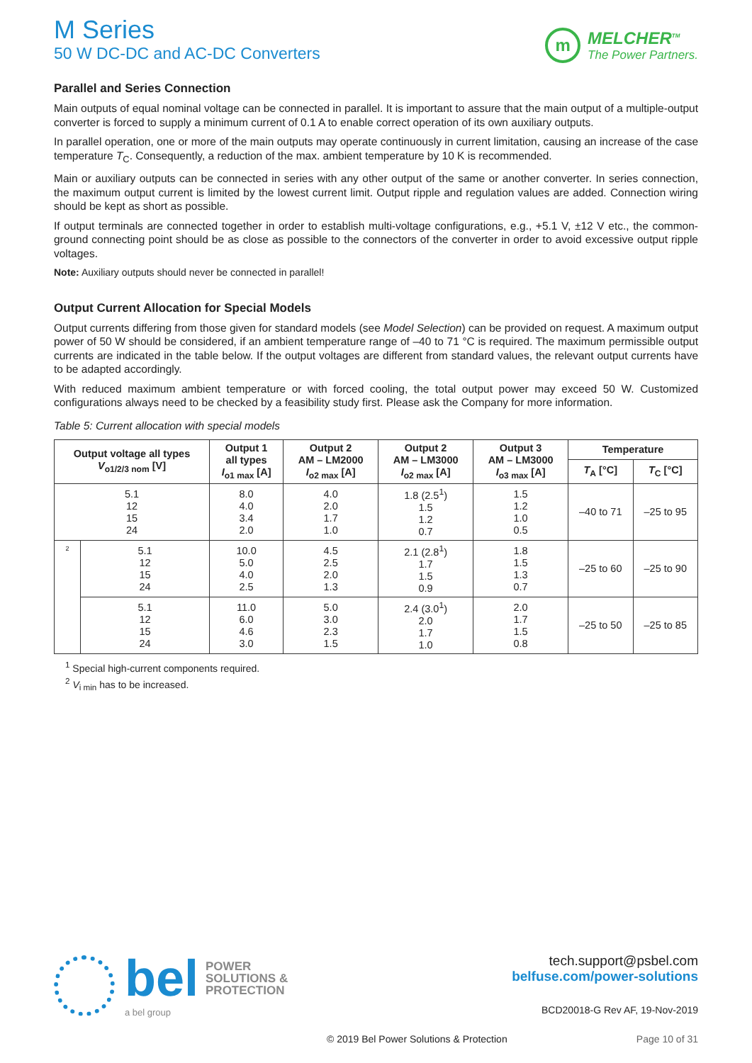M Series
50 W DC-DC and AC-DC Converters
m
MELCHER<sup>TM</sup>
The Power Partners.
Parallel and Series Connection
Main outputs of equal nominal voltage can be connected in parallel. It is important to assure that the main output of a multiple-output converter is forced to supply a minimum current of 0.1 A to enable correct operation of its own auxiliary outputs.
In parallel operation, one or more of the main outputs may operate continuously in current limitation, causing an increase of the case temperature T<sub>C</sub>. Consequently, a reduction of the max. ambient temperature by 10 K is recommended.
Main or auxiliary outputs can be connected in series with any other output of the same or another converter. In series connection, the maximum output current is limited by the lowest current limit. Output ripple and regulation values are added. Connection wiring should be kept as short as possible.
If output terminals are connected together in order to establish multi-voltage configurations, e.g., +5.1 V, ±12 V etc., the common-ground connecting point should be as close as possible to the connectors of the converter in order to avoid excessive output ripple voltages.
Note: Auxiliary outputs should never be connected in parallel!
Output Current Allocation for Special Models
Output currents differing from those given for standard models (see Model Selection) can be provided on request. A maximum output power of 50 W should be considered, if an ambient temperature range of –40 to 71 °C is required. The maximum permissible output currents are indicated in the table below. If the output voltages are different from standard values, the relevant output currents have to be adapted accordingly.
With reduced maximum ambient temperature or with forced cooling, the total output power may exceed 50 W. Customized configurations always need to be checked by a feasibility study first. Please ask the Company for more information.
Table 5: Current allocation with special models
| Output voltage all types V<sub>o1/2/3 nom</sub> [V] | | Output 1 all types I<sub>o1 max</sub> [A] | Output 2 AM – LM2000 I<sub>o2 max</sub> [A] | Output 2 AM – LM3000 I<sub>o2 max</sub> [A] | Output 3 AM – LM3000 I<sub>o3 max</sub> [A] | Temperature | |
| --- | --- | --- | --- | --- | --- | --- | --- |
| | | | | | | T<sub>A</sub> [°C] | T<sub>C</sub> [°C] |
| 5.1 12 15 24 | | 8.0 4.0 3.4 2.0 | 4.0 2.0 1.7 1.0 | 1.8 (2.5<sup>1</sup>) 1.5 1.2 0.7 | 1.5 1.2 1.0 0.5 | –40 to 71 | –25 to 95 |
| 2 | 5.1 12 15 24 | 10.0 5.0 4.0 2.5 | 4.5 2.5 2.0 1.3 | 2.1 (2.8<sup>1</sup>) 1.7 1.5 0.9 | 1.8 1.5 1.3 0.7 | –25 to 60 | –25 to 90 |
| | 5.1 12 15 24 | 11.0 6.0 4.6 3.0 | 5.0 3.0 2.3 1.5 | 2.4 (3.0<sup>1</sup>) 2.0 1.7 1.0 | 2.0 1.7 1.5 0.8 | –25 to 50 | –25 to 85 |
<sup>1</sup> Special high-current components required.
<sup>2</sup> V<sub>i min</sub> has to be increased.
bel POWER
SOLUTIONS &
PROTECTION
a bel group
tech.support@psbel.com
belfuse.com/power-solutions
BCD20018-G Rev AF, 19-Nov-2019
© 2019 Bel Power Solutions & Protection Page 10 of 31